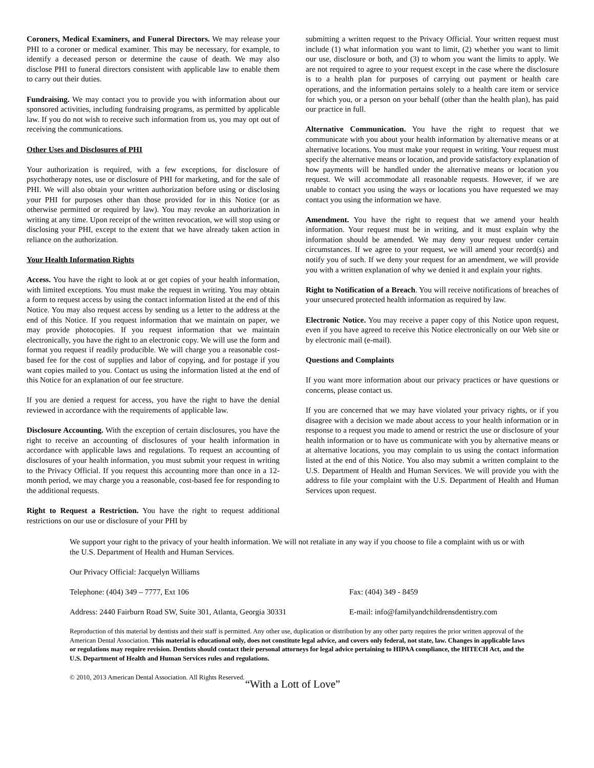Coroners, Medical Examiners, and Funeral Directors. We may release your PHI to a coroner or medical examiner. This may be necessary, for example, to identify a deceased person or determine the cause of death. We may also disclose PHI to funeral directors consistent with applicable law to enable them to carry out their duties.
Fundraising. We may contact you to provide you with information about our sponsored activities, including fundraising programs, as permitted by applicable law. If you do not wish to receive such information from us, you may opt out of receiving the communications.
Other Uses and Disclosures of PHI
Your authorization is required, with a few exceptions, for disclosure of psychotherapy notes, use or disclosure of PHI for marketing, and for the sale of PHI. We will also obtain your written authorization before using or disclosing your PHI for purposes other than those provided for in this Notice (or as otherwise permitted or required by law). You may revoke an authorization in writing at any time. Upon receipt of the written revocation, we will stop using or disclosing your PHI, except to the extent that we have already taken action in reliance on the authorization.
Your Health Information Rights
Access. You have the right to look at or get copies of your health information, with limited exceptions. You must make the request in writing. You may obtain a form to request access by using the contact information listed at the end of this Notice. You may also request access by sending us a letter to the address at the end of this Notice. If you request information that we maintain on paper, we may provide photocopies. If you request information that we maintain electronically, you have the right to an electronic copy. We will use the form and format you request if readily producible. We will charge you a reasonable cost-based fee for the cost of supplies and labor of copying, and for postage if you want copies mailed to you. Contact us using the information listed at the end of this Notice for an explanation of our fee structure.
If you are denied a request for access, you have the right to have the denial reviewed in accordance with the requirements of applicable law.
Disclosure Accounting. With the exception of certain disclosures, you have the right to receive an accounting of disclosures of your health information in accordance with applicable laws and regulations. To request an accounting of disclosures of your health information, you must submit your request in writing to the Privacy Official. If you request this accounting more than once in a 12-month period, we may charge you a reasonable, cost-based fee for responding to the additional requests.
Right to Request a Restriction. You have the right to request additional restrictions on our use or disclosure of your PHI by
submitting a written request to the Privacy Official. Your written request must include (1) what information you want to limit, (2) whether you want to limit our use, disclosure or both, and (3) to whom you want the limits to apply. We are not required to agree to your request except in the case where the disclosure is to a health plan for purposes of carrying out payment or health care operations, and the information pertains solely to a health care item or service for which you, or a person on your behalf (other than the health plan), has paid our practice in full.
Alternative Communication. You have the right to request that we communicate with you about your health information by alternative means or at alternative locations. You must make your request in writing. Your request must specify the alternative means or location, and provide satisfactory explanation of how payments will be handled under the alternative means or location you request. We will accommodate all reasonable requests. However, if we are unable to contact you using the ways or locations you have requested we may contact you using the information we have.
Amendment. You have the right to request that we amend your health information. Your request must be in writing, and it must explain why the information should be amended. We may deny your request under certain circumstances. If we agree to your request, we will amend your record(s) and notify you of such. If we deny your request for an amendment, we will provide you with a written explanation of why we denied it and explain your rights.
Right to Notification of a Breach. You will receive notifications of breaches of your unsecured protected health information as required by law.
Electronic Notice. You may receive a paper copy of this Notice upon request, even if you have agreed to receive this Notice electronically on our Web site or by electronic mail (e-mail).
Questions and Complaints
If you want more information about our privacy practices or have questions or concerns, please contact us.
If you are concerned that we may have violated your privacy rights, or if you disagree with a decision we made about access to your health information or in response to a request you made to amend or restrict the use or disclosure of your health information or to have us communicate with you by alternative means or at alternative locations, you may complain to us using the contact information listed at the end of this Notice. You also may submit a written complaint to the U.S. Department of Health and Human Services. We will provide you with the address to file your complaint with the U.S. Department of Health and Human Services upon request.
We support your right to the privacy of your health information. We will not retaliate in any way if you choose to file a complaint with us or with the U.S. Department of Health and Human Services.
Our Privacy Official: Jacquelyn Williams
Telephone: (404) 349 – 7777, Ext 106 Fax: (404) 349 - 8459
Address: 2440 Fairburn Road SW, Suite 301, Atlanta, Georgia 30331 E-mail: info@familyandchildrensdentistry.com
Reproduction of this material by dentists and their staff is permitted. Any other use, duplication or distribution by any other party requires the prior written approval of the American Dental Association. This material is educational only, does not constitute legal advice, and covers only federal, not state, law. Changes in applicable laws or regulations may require revision. Dentists should contact their personal attorneys for legal advice pertaining to HIPAA compliance, the HITECH Act, and the U.S. Department of Health and Human Services rules and regulations.
© 2010, 2013 American Dental Association. All Rights Reserved.
“With a Lott of Love”